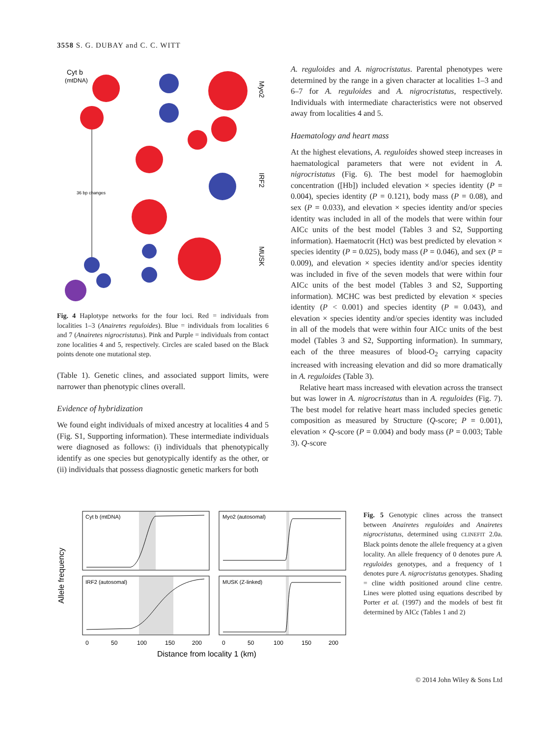3558 S. G. DUBAY and C. C. WITT
Cyt b
(mtDNA)
36 bp changes
Myo2
IRF2
MUSK
Fig. 4 Haplotype networks for the four loci. Red = individuals from localities 1–3 (Anairetes reguloides). Blue = individuals from localities 6 and 7 (Anairetes nigrocristatus). Pink and Purple = individuals from contact zone localities 4 and 5, respectively. Circles are scaled based on the Black points denote one mutational step.
(Table 1). Genetic clines, and associated support limits, were narrower than phenotypic clines overall.
Evidence of hybridization
We found eight individuals of mixed ancestry at localities 4 and 5 (Fig. S1, Supporting information). These intermediate individuals were diagnosed as follows: (i) individuals that phenotypically identify as one species but genotypically identify as the other, or (ii) individuals that possess diagnostic genetic markers for both
A. reguloides and A. nigrocristatus. Parental phenotypes were determined by the range in a given character at localities 1–3 and 6–7 for A. reguloides and A. nigrocristatus, respectively. Individuals with intermediate characteristics were not observed away from localities 4 and 5.
Haematology and heart mass
At the highest elevations, A. reguloides showed steep increases in haematological parameters that were not evident in A. nigrocristatus (Fig. 6). The best model for haemoglobin concentration ([Hb]) included elevation × species identity (P = 0.004), species identity (P = 0.121), body mass (P = 0.08), and sex (P = 0.033), and elevation × species identity and/or species identity was included in all of the models that were within four AICc units of the best model (Tables 3 and S2, Supporting information). Haematocrit (Hct) was best predicted by elevation × species identity (P = 0.025), body mass (P = 0.046), and sex (P = 0.009), and elevation × species identity and/or species identity was included in five of the seven models that were within four AICc units of the best model (Tables 3 and S2, Supporting information). MCHC was best predicted by elevation × species identity (P < 0.001) and species identity (P = 0.043), and elevation × species identity and/or species identity was included in all of the models that were within four AICc units of the best model (Tables 3 and S2, Supporting information). In summary, each of the three measures of blood-O<sub>2</sub> carrying capacity increased with increasing elevation and did so more dramatically in A. reguloides (Table 3).
Relative heart mass increased with elevation across the transect but was lower in A. nigrocristatus than in A. reguloides (Fig. 7). The best model for relative heart mass included species genetic composition as measured by Structure (Q-score; P = 0.001), elevation × Q-score (P = 0.004) and body mass (P = 0.003; Table 3). Q-score
Allele frequency
Cyt b (mtDNA)
Myo2 (autosomal)
IRF2 (autosomal)
MUSK (Z-linked)
0
50
100
150
200
0
50
100
150
200
Distance from locality 1 (km)
Fig. 5 Genotypic clines across the transect between Anairetes reguloides and Anairetes nigrocristatus, determined using CLINEFIT 2.0a. Black points denote the allele frequency at a given locality. An allele frequency of 0 denotes pure A. reguloides genotypes, and a frequency of 1 denotes pure A. nigrocristatus genotypes. Shading = cline width positioned around cline centre. Lines were plotted using equations described by Porter et al. (1997) and the models of best fit determined by AICc (Tables 1 and 2)
© 2014 John Wiley & Sons Ltd